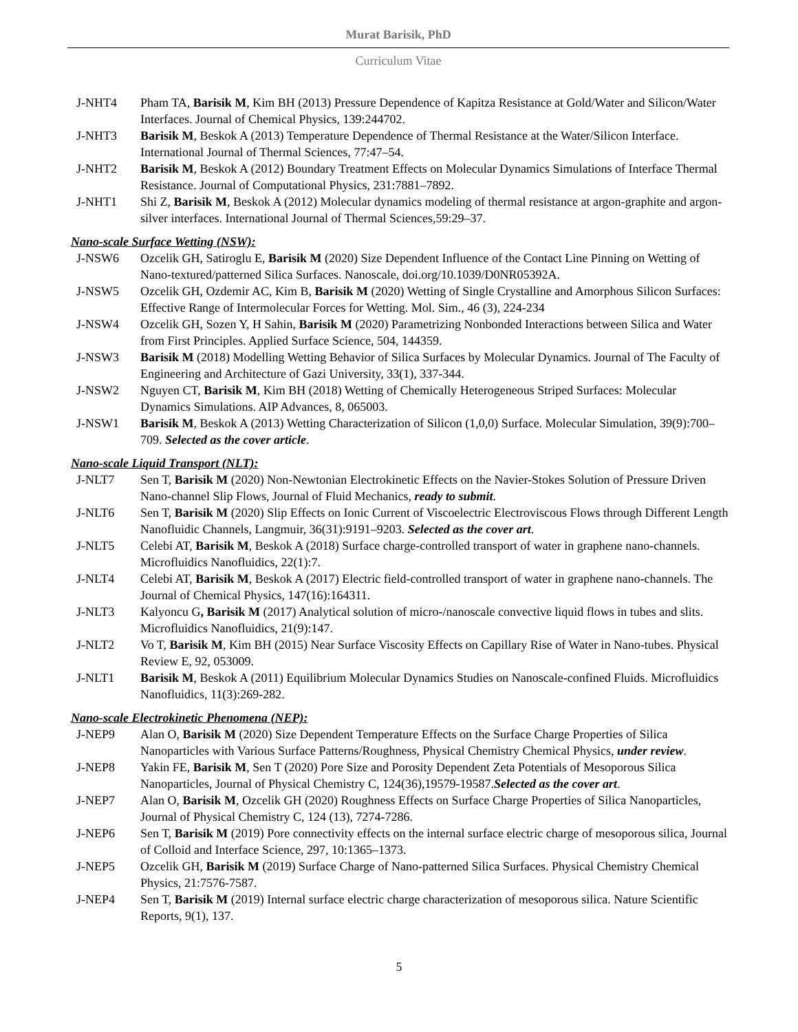Murat Barisik, PhD
Curriculum Vitae
J-NHT4 Pham TA, Barisik M, Kim BH (2013) Pressure Dependence of Kapitza Resistance at Gold/Water and Silicon/Water Interfaces. Journal of Chemical Physics, 139:244702.
J-NHT3 Barisik M, Beskok A (2013) Temperature Dependence of Thermal Resistance at the Water/Silicon Interface. International Journal of Thermal Sciences, 77:47–54.
J-NHT2 Barisik M, Beskok A (2012) Boundary Treatment Effects on Molecular Dynamics Simulations of Interface Thermal Resistance. Journal of Computational Physics, 231:7881–7892.
J-NHT1 Shi Z, Barisik M, Beskok A (2012) Molecular dynamics modeling of thermal resistance at argon-graphite and argon-silver interfaces. International Journal of Thermal Sciences,59:29–37.
Nano-scale Surface Wetting (NSW):
J-NSW6 Ozcelik GH, Satiroglu E, Barisik M (2020) Size Dependent Influence of the Contact Line Pinning on Wetting of Nano-textured/patterned Silica Surfaces. Nanoscale, doi.org/10.1039/D0NR05392A.
J-NSW5 Ozcelik GH, Ozdemir AC, Kim B, Barisik M (2020) Wetting of Single Crystalline and Amorphous Silicon Surfaces: Effective Range of Intermolecular Forces for Wetting. Mol. Sim., 46 (3), 224-234
J-NSW4 Ozcelik GH, Sozen Y, H Sahin, Barisik M (2020) Parametrizing Nonbonded Interactions between Silica and Water from First Principles. Applied Surface Science, 504, 144359.
J-NSW3 Barisik M (2018) Modelling Wetting Behavior of Silica Surfaces by Molecular Dynamics. Journal of The Faculty of Engineering and Architecture of Gazi University, 33(1), 337-344.
J-NSW2 Nguyen CT, Barisik M, Kim BH (2018) Wetting of Chemically Heterogeneous Striped Surfaces: Molecular Dynamics Simulations. AIP Advances, 8, 065003.
J-NSW1 Barisik M, Beskok A (2013) Wetting Characterization of Silicon (1,0,0) Surface. Molecular Simulation, 39(9):700–709. Selected as the cover article.
Nano-scale Liquid Transport (NLT):
J-NLT7 Sen T, Barisik M (2020) Non-Newtonian Electrokinetic Effects on the Navier-Stokes Solution of Pressure Driven Nano-channel Slip Flows, Journal of Fluid Mechanics, ready to submit.
J-NLT6 Sen T, Barisik M (2020) Slip Effects on Ionic Current of Viscoelectric Electroviscous Flows through Different Length Nanofluidic Channels, Langmuir, 36(31):9191–9203. Selected as the cover art.
J-NLT5 Celebi AT, Barisik M, Beskok A (2018) Surface charge-controlled transport of water in graphene nano-channels. Microfluidics Nanofluidics, 22(1):7.
J-NLT4 Celebi AT, Barisik M, Beskok A (2017) Electric field-controlled transport of water in graphene nano-channels. The Journal of Chemical Physics, 147(16):164311.
J-NLT3 Kalyoncu G, Barisik M (2017) Analytical solution of micro-/nanoscale convective liquid flows in tubes and slits. Microfluidics Nanofluidics, 21(9):147.
J-NLT2 Vo T, Barisik M, Kim BH (2015) Near Surface Viscosity Effects on Capillary Rise of Water in Nano-tubes. Physical Review E, 92, 053009.
J-NLT1 Barisik M, Beskok A (2011) Equilibrium Molecular Dynamics Studies on Nanoscale-confined Fluids. Microfluidics Nanofluidics, 11(3):269-282.
Nano-scale Electrokinetic Phenomena (NEP):
J-NEP9 Alan O, Barisik M (2020) Size Dependent Temperature Effects on the Surface Charge Properties of Silica Nanoparticles with Various Surface Patterns/Roughness, Physical Chemistry Chemical Physics, under review.
J-NEP8 Yakin FE, Barisik M, Sen T (2020) Pore Size and Porosity Dependent Zeta Potentials of Mesoporous Silica Nanoparticles, Journal of Physical Chemistry C, 124(36),19579-19587.Selected as the cover art.
J-NEP7 Alan O, Barisik M, Ozcelik GH (2020) Roughness Effects on Surface Charge Properties of Silica Nanoparticles, Journal of Physical Chemistry C, 124 (13), 7274-7286.
J-NEP6 Sen T, Barisik M (2019) Pore connectivity effects on the internal surface electric charge of mesoporous silica, Journal of Colloid and Interface Science, 297, 10:1365–1373.
J-NEP5 Ozcelik GH, Barisik M (2019) Surface Charge of Nano-patterned Silica Surfaces. Physical Chemistry Chemical Physics, 21:7576-7587.
J-NEP4 Sen T, Barisik M (2019) Internal surface electric charge characterization of mesoporous silica. Nature Scientific Reports, 9(1), 137.
5